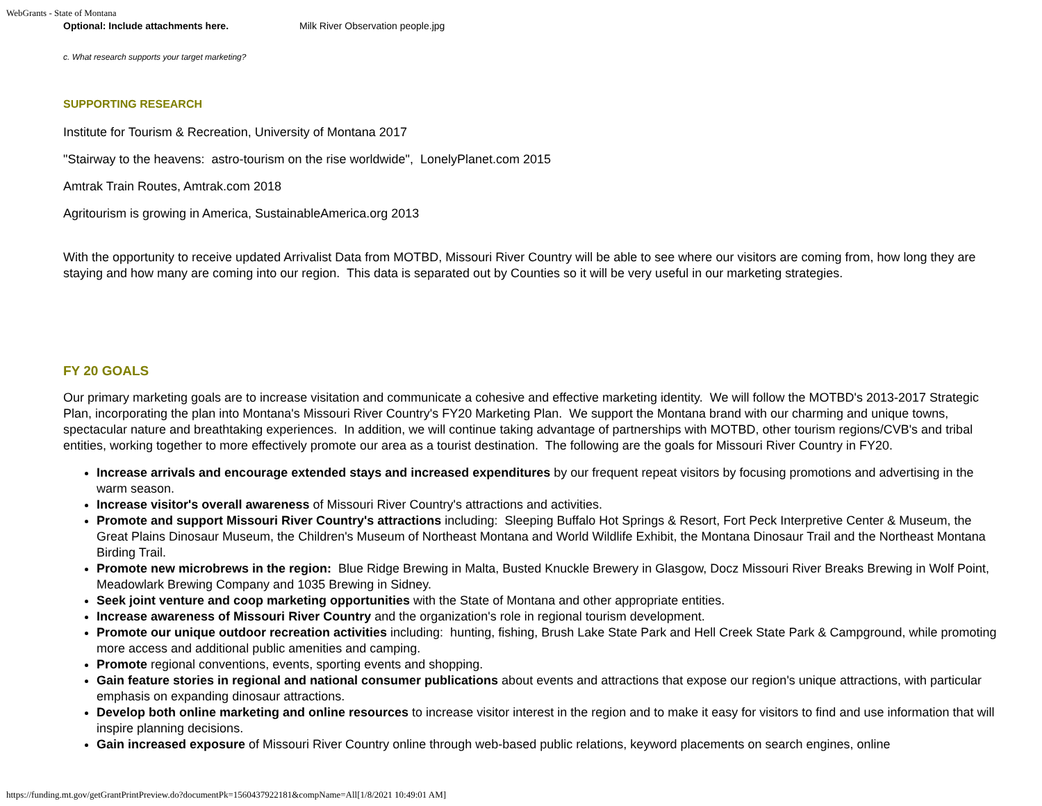WebGrants - State of Montana
| Optional: Include attachments here. | Milk River Observation people.jpg |
c. What research supports your target marketing?
SUPPORTING RESEARCH
Institute for Tourism & Recreation, University of Montana 2017
"Stairway to the heavens: astro-tourism on the rise worldwide", LonelyPlanet.com 2015
Amtrak Train Routes, Amtrak.com 2018
Agritourism is growing in America, SustainableAmerica.org 2013
With the opportunity to receive updated Arrivalist Data from MOTBD, Missouri River Country will be able to see where our visitors are coming from, how long they are staying and how many are coming into our region. This data is separated out by Counties so it will be very useful in our marketing strategies.
FY 20 GOALS
Our primary marketing goals are to increase visitation and communicate a cohesive and effective marketing identity. We will follow the MOTBD's 2013-2017 Strategic Plan, incorporating the plan into Montana's Missouri River Country's FY20 Marketing Plan. We support the Montana brand with our charming and unique towns, spectacular nature and breathtaking experiences. In addition, we will continue taking advantage of partnerships with MOTBD, other tourism regions/CVB's and tribal entities, working together to more effectively promote our area as a tourist destination. The following are the goals for Missouri River Country in FY20.
Increase arrivals and encourage extended stays and increased expenditures by our frequent repeat visitors by focusing promotions and advertising in the warm season.
Increase visitor's overall awareness of Missouri River Country's attractions and activities.
Promote and support Missouri River Country's attractions including: Sleeping Buffalo Hot Springs & Resort, Fort Peck Interpretive Center & Museum, the Great Plains Dinosaur Museum, the Children's Museum of Northeast Montana and World Wildlife Exhibit, the Montana Dinosaur Trail and the Northeast Montana Birding Trail.
Promote new microbrews in the region: Blue Ridge Brewing in Malta, Busted Knuckle Brewery in Glasgow, Docz Missouri River Breaks Brewing in Wolf Point, Meadowlark Brewing Company and 1035 Brewing in Sidney.
Seek joint venture and coop marketing opportunities with the State of Montana and other appropriate entities.
Increase awareness of Missouri River Country and the organization's role in regional tourism development.
Promote our unique outdoor recreation activities including: hunting, fishing, Brush Lake State Park and Hell Creek State Park & Campground, while promoting more access and additional public amenities and camping.
Promote regional conventions, events, sporting events and shopping.
Gain feature stories in regional and national consumer publications about events and attractions that expose our region's unique attractions, with particular emphasis on expanding dinosaur attractions.
Develop both online marketing and online resources to increase visitor interest in the region and to make it easy for visitors to find and use information that will inspire planning decisions.
Gain increased exposure of Missouri River Country online through web-based public relations, keyword placements on search engines, online
https://funding.mt.gov/getGrantPrintPreview.do?documentPk=1560437922181&compName=All[1/8/2021 10:49:01 AM]